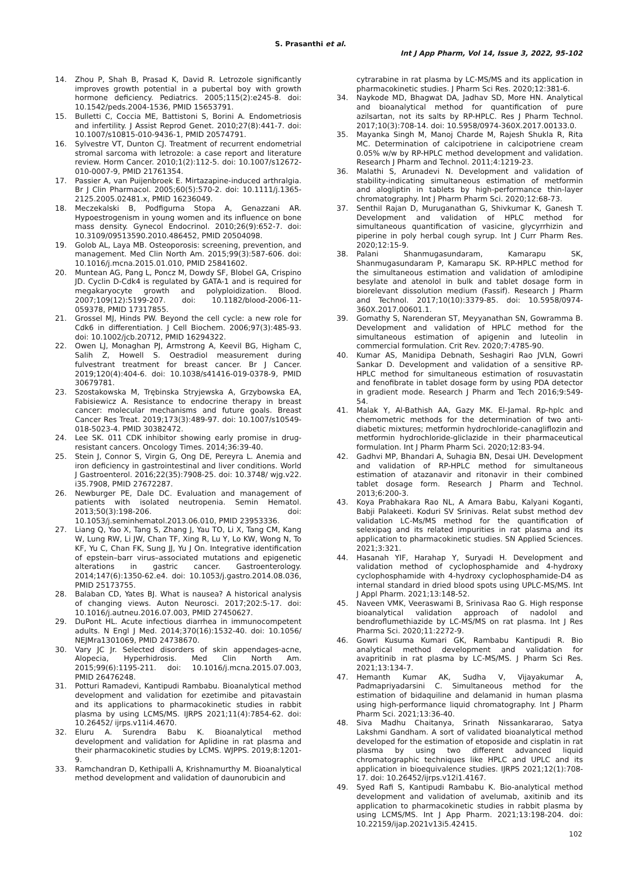S. Prasanthi et al.
Int J App Pharm, Vol 14, Issue 3, 2022, 95-102
14. Zhou P, Shah B, Prasad K, David R. Letrozole significantly improves growth potential in a pubertal boy with growth hormone deficiency. Pediatrics. 2005;115(2):e245-8. doi: 10.1542/peds.2004-1536, PMID 15653791.
15. Bulletti C, Coccia ME, Battistoni S, Borini A. Endometriosis and infertility. J Assist Reprod Genet. 2010;27(8):441-7. doi: 10.1007/s10815-010-9436-1, PMID 20574791.
16. Sylvestre VT, Dunton CJ. Treatment of recurrent endometrial stromal sarcoma with letrozole: a case report and literature review. Horm Cancer. 2010;1(2):112-5. doi: 10.1007/s12672-010-0007-9, PMID 21761354.
17. Passier A, van Puijenbroek E. Mirtazapine-induced arthralgia. Br J Clin Pharmacol. 2005;60(5):570-2. doi: 10.1111/j.1365-2125.2005.02481.x, PMID 16236049.
18. Meczekalski B, Podfigurna Stopa A, Genazzani AR. Hypoestrogenism in young women and its influence on bone mass density. Gynecol Endocrinol. 2010;26(9):652-7. doi: 10.3109/09513590.2010.486452, PMID 20504098.
19. Golob AL, Laya MB. Osteoporosis: screening, prevention, and management. Med Clin North Am. 2015;99(3):587-606. doi: 10.1016/j.mcna.2015.01.010, PMID 25841602.
20. Muntean AG, Pang L, Poncz M, Dowdy SF, Blobel GA, Crispino JD. Cyclin D-Cdk4 is regulated by GATA-1 and is required for megakaryocyte growth and polyploidization. Blood. 2007;109(12):5199-207. doi: 10.1182/blood-2006-11-059378, PMID 17317855.
21. Grossel MJ, Hinds PW. Beyond the cell cycle: a new role for Cdk6 in differentiation. J Cell Biochem. 2006;97(3):485-93. doi: 10.1002/jcb.20712, PMID 16294322.
22. Owen LJ, Monaghan PJ, Armstrong A, Keevil BG, Higham C, Salih Z, Howell S. Oestradiol measurement during fulvestrant treatment for breast cancer. Br J Cancer. 2019;120(4):404-6. doi: 10.1038/s41416-019-0378-9, PMID 30679781.
23. Szostakowska M, Trębinska Stryjewska A, Grzybowska EA, Fabisiewicz A. Resistance to endocrine therapy in breast cancer: molecular mechanisms and future goals. Breast Cancer Res Treat. 2019;173(3):489-97. doi: 10.1007/s10549-018-5023-4. PMID 30382472.
24. Lee SK. 011 CDK inhibitor showing early promise in drug-resistant cancers. Oncology Times. 2014;36:39-40.
25. Stein J, Connor S, Virgin G, Ong DE, Pereyra L. Anemia and iron deficiency in gastrointestinal and liver conditions. World J Gastroenterol. 2016;22(35):7908-25. doi: 10.3748/ wjg.v22. i35.7908, PMID 27672287.
26. Newburger PE, Dale DC. Evaluation and management of patients with isolated neutropenia. Semin Hematol. 2013;50(3):198-206. doi: 10.1053/j.seminhematol.2013.06.010, PMID 23953336.
27. Liang Q, Yao X, Tang S, Zhang J, Yau TO, Li X, Tang CM, Kang W, Lung RW, Li JW, Chan TF, Xing R, Lu Y, Lo KW, Wong N, To KF, Yu C, Chan FK, Sung JJ, Yu J On. Integrative identification of epstein–barr virus–associated mutations and epigenetic alterations in gastric cancer. Gastroenterology. 2014;147(6):1350-62.e4. doi: 10.1053/j.gastro.2014.08.036, PMID 25173755.
28. Balaban CD, Yates BJ. What is nausea? A historical analysis of changing views. Auton Neurosci. 2017;202:5-17. doi: 10.1016/j.autneu.2016.07.003, PMID 27450627.
29. DuPont HL. Acute infectious diarrhea in immunocompetent adults. N Engl J Med. 2014;370(16):1532-40. doi: 10.1056/ NEJMra1301069, PMID 24738670.
30. Vary JC Jr. Selected disorders of skin appendages-acne, Alopecia, Hyperhidrosis. Med Clin North Am. 2015;99(6):1195-211. doi: 10.1016/j.mcna.2015.07.003, PMID 26476248.
31. Potturi Ramadevi, Kantipudi Rambabu. Bioanalytical method development and validation for ezetimibe and pitavastain and its applications to pharmacokinetic studies in rabbit plasma by using LCMS/MS. IJRPS 2021;11(4):7854-62. doi: 10.26452/ ijrps.v11i4.4670.
32. Eluru A. Surendra Babu K. Bioanalytical method development and validation for Aplidine in rat plasma and their pharmacokinetic studies by LCMS. WJPPS. 2019;8:1201-9.
33. Ramchandran D, Kethipalli A, Krishnamurthy M. Bioanalytical method development and validation of daunorubicin and
cytrarabine in rat plasma by LC-MS/MS and its application in pharmacokinetic studies. J Pharm Sci Res. 2020;12:381-6.
34. Naykode MD, Bhagwat DA, Jadhav SD, More HN. Analytical and bioanalytical method for quantification of pure azilsartan, not its salts by RP-HPLC. Res J Pharm Technol. 2017;10(3):708-14. doi: 10.5958/0974-360X.2017.00133.0.
35. Mayanka Singh M, Manoj Charde M, Rajesh Shukla R, Rita MC. Determination of calcipotriene in calcipotriene cream 0.05% w/w by RP-HPLC method development and validation. Research J Pharm and Technol. 2011;4:1219-23.
36. Malathi S, Arunadevi N. Development and validation of stability-indicating simultaneous estimation of metformin and alogliptin in tablets by high-performance thin-layer chromatography. Int J Pharm Pharm Sci. 2020;12:68-73.
37. Senthil Rajan D, Muruganathan G, Shivkumar K, Ganesh T. Development and validation of HPLC method for simultaneous quantification of vasicine, glycyrrhizin and piperine in poly herbal cough syrup. Int J Curr Pharm Res. 2020;12:15-9.
38. Palani Shanmugasundaram, Kamarapu SK, Shanmugasundaram P, Kamarapu SK. RP-HPLC method for the simultaneous estimation and validation of amlodipine besylate and atenolol in bulk and tablet dosage form in biorelevant dissolution medium (Fassif). Research J Pharm and Technol. 2017;10(10):3379-85. doi: 10.5958/0974-360X.2017.00601.1.
39. Gomathy S, Narenderan ST, Meyyanathan SN, Gowramma B. Development and validation of HPLC method for the simultaneous estimation of apigenin and luteolin in commercial formulation. Crit Rev. 2020;7:4785-90.
40. Kumar AS, Manidipa Debnath, Seshagiri Rao JVLN, Gowri Sankar D. Development and validation of a sensitive RP-HPLC method for simultaneous estimation of rosuvastatin and fenofibrate in tablet dosage form by using PDA detector in gradient mode. Research J Pharm and Tech 2016;9:549-54.
41. Malak Y, Al-Bathish AA, Gazy MK. El-Jamal. Rp-hplc and chemometric methods for the determination of two anti-diabetic mixtures; metformin hydrochloride-canagliflozin and metformin hydrochloride-gliclazide in their pharmaceutical formulation. Int J Pharm Pharm Sci. 2020;12:83-94.
42. Gadhvi MP, Bhandari A, Suhagia BN, Desai UH. Development and validation of RP-HPLC method for simultaneous estimation of atazanavir and ritonavir in their combined tablet dosage form. Research J Pharm and Technol. 2013;6:200-3.
43. Koya Prabhakara Rao NL, A Amara Babu, Kalyani Koganti, Babji Palakeeti. Koduri SV Srinivas. Relat subst method dev validation LC-Ms/MS method for the quantification of selexipag and its related impurities in rat plasma and its application to pharmacokinetic studies. SN Applied Sciences. 2021;3:321.
44. Hasanah YIF, Harahap Y, Suryadi H. Development and validation method of cyclophosphamide and 4-hydroxy cyclophosphamide with 4-hydroxy cyclophosphamide-D4 as internal standard in dried blood spots using UPLC-MS/MS. Int J Appl Pharm. 2021;13:148-52.
45. Naveen VMK, Veeraswami B, Srinivasa Rao G. High response bioanalytical validation approach of nadolol and bendroflumethiazide by LC-MS/MS on rat plasma. Int J Res Pharma Sci. 2020;11:2272-9.
46. Gowri Kusuma Kumari GK, Rambabu Kantipudi R. Bio analytical method development and validation for avapritinib in rat plasma by LC-MS/MS. J Pharm Sci Res. 2021;13:134-7.
47. Hemanth Kumar AK, Sudha V, Vijayakumar A, Padmapriyadarsini C. Simultaneous method for the estimation of bidaquiline and delamanid in human plasma using high-performance liquid chromatography. Int J Pharm Pharm Sci. 2021;13:36-40.
48. Siva Madhu Chaitanya, Srinath Nissankararao, Satya Lakshmi Gandham. A sort of validated bioanalytical method developed for the estimation of etoposide and cisplatin in rat plasma by using two different advanced liquid chromatographic techniques like HPLC and UPLC and its application in bioequivalence studies. IJRPS 2021;12(1):708-17. doi: 10.26452/ijrps.v12i1.4167.
49. Syed Rafi S, Kantipudi Rambabu K. Bio-analytical method development and validation of avelumab, axitinib and its application to pharmacokinetic studies in rabbit plasma by using LCMS/MS. Int J App Pharm. 2021;13:198-204. doi: 10.22159/ijap.2021v13i5.42415.
102